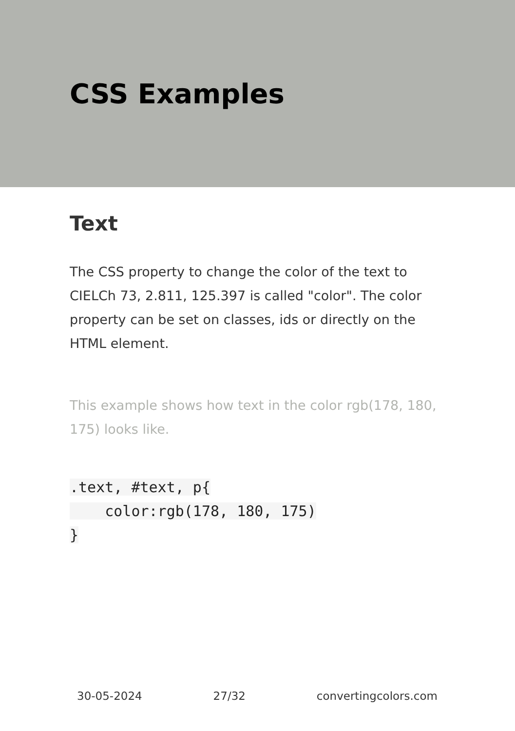CSS Examples
Text
The CSS property to change the color of the text to CIELCh 73, 2.811, 125.397 is called "color". The color property can be set on classes, ids or directly on the HTML element.
This example shows how text in the color rgb(178, 180, 175) looks like.
.text, #text, p{
    color:rgb(178, 180, 175)
}
30-05-2024 27/32 convertingcolors.com